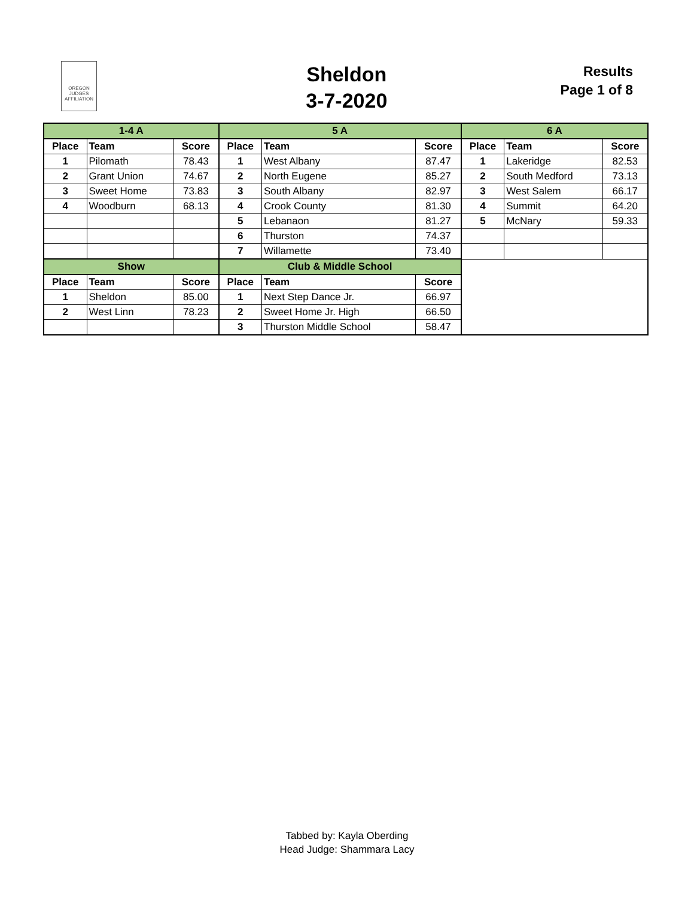OREGON
JUDGES
AFFILIATION
Sheldon
3-7-2020
Results
Page 1 of 8
| 1-4 A | | | 5 A | | | 6 A | | |
| Place | Team | Score | Place | Team | Score | Place | Team | Score |
| 1 | Pilomath | 78.43 | 1 | West Albany | 87.47 | 1 | Lakeridge | 82.53 |
| 2 | Grant Union | 74.67 | 2 | North Eugene | 85.27 | 2 | South Medford | 73.13 |
| 3 | Sweet Home | 73.83 | 3 | South Albany | 82.97 | 3 | West Salem | 66.17 |
| 4 | Woodburn | 68.13 | 4 | Crook County | 81.30 | 4 | Summit | 64.20 |
| | | | 5 | Lebanaon | 81.27 | 5 | McNary | 59.33 |
| | | | 6 | Thurston | 74.37 | | | |
| | | | 7 | Willamette | 73.40 | | | |
| Show | | | Club & Middle School | | | | | |
| Place | Team | Score | Place | Team | Score | | | |
| 1 | Sheldon | 85.00 | 1 | Next Step Dance Jr. | 66.97 | | | |
| 2 | West Linn | 78.23 | 2 | Sweet Home Jr. High | 66.50 | | | |
| | | | 3 | Thurston Middle School | 58.47 | | | |
Tabbed by: Kayla Oberding
Head Judge: Shammara Lacy